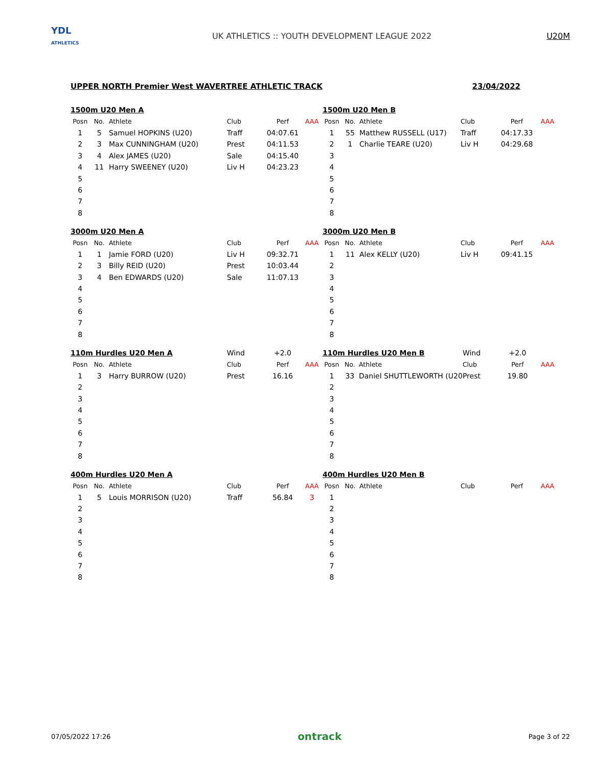YDL
ATHLETICS
UK ATHLETICS :: YOUTH DEVELOPMENT LEAGUE 2022
U20M
UPPER NORTH Premier West WAVERTREE ATHLETIC TRACK 23/04/2022
| 1500m U20 Men A | | | | | |
| Posn | No. | Athlete | Club | Perf | AAA |
| 1 | 5 | Samuel HOPKINS (U20) | Traff | 04:07.61 | |
| 2 | 3 | Max CUNNINGHAM (U20) | Prest | 04:11.53 | |
| 3 | 4 | Alex JAMES (U20) | Sale | 04:15.40 | |
| 4 | 11 | Harry SWEENEY (U20) | Liv H | 04:23.23 | |
| 5 | | | | | |
| 6 | | | | | |
| 7 | | | | | |
| 8 | | | | | |
| 1500m U20 Men B | | | | | |
| Posn | No. | Athlete | Club | Perf | AAA |
| 1 | 55 | Matthew RUSSELL (U17) | Traff | 04:17.33 | |
| 2 | 1 | Charlie TEARE (U20) | Liv H | 04:29.68 | |
| 3 | | | | | |
| 4 | | | | | |
| 5 | | | | | |
| 6 | | | | | |
| 7 | | | | | |
| 8 | | | | | |
| 3000m U20 Men A | | | | | |
| Posn | No. | Athlete | Club | Perf | AAA |
| 1 | 1 | Jamie FORD (U20) | Liv H | 09:32.71 | |
| 2 | 3 | Billy REID (U20) | Prest | 10:03.44 | |
| 3 | 4 | Ben EDWARDS (U20) | Sale | 11:07.13 | |
| 4 | | | | | |
| 5 | | | | | |
| 6 | | | | | |
| 7 | | | | | |
| 8 | | | | | |
| 3000m U20 Men B | | | | | |
| Posn | No. | Athlete | Club | Perf | AAA |
| 1 | 11 | Alex KELLY (U20) | Liv H | 09:41.15 | |
| 2 | | | | | |
| 3 | | | | | |
| 4 | | | | | |
| 5 | | | | | |
| 6 | | | | | |
| 7 | | | | | |
| 8 | | | | | |
| 110m Hurdles U20 Men A | | | Wind | +2.0 | |
| Posn | No. | Athlete | Club | Perf | AAA |
| 1 | 3 | Harry BURROW (U20) | Prest | 16.16 | |
| 2 | | | | | |
| 3 | | | | | |
| 4 | | | | | |
| 5 | | | | | |
| 6 | | | | | |
| 7 | | | | | |
| 8 | | | | | |
| 110m Hurdles U20 Men B | | | Wind | +2.0 | |
| Posn | No. | Athlete | Club | Perf | AAA |
| 1 | 33 | Daniel SHUTTLEWORTH (U20 | Prest | 19.80 | |
| 2 | | | | | |
| 3 | | | | | |
| 4 | | | | | |
| 5 | | | | | |
| 6 | | | | | |
| 7 | | | | | |
| 8 | | | | | |
| 400m Hurdles U20 Men A | | | | | |
| Posn | No. | Athlete | Club | Perf | AAA |
| 1 | 5 | Louis MORRISON (U20) | Traff | 56.84 | 3 |
| 2 | | | | | |
| 3 | | | | | |
| 4 | | | | | |
| 5 | | | | | |
| 6 | | | | | |
| 7 | | | | | |
| 8 | | | | | |
| 400m Hurdles U20 Men B | | | | | |
| Posn | No. | Athlete | Club | Perf | AAA |
| 1 | | | | | |
| 2 | | | | | |
| 3 | | | | | |
| 4 | | | | | |
| 5 | | | | | |
| 6 | | | | | |
| 7 | | | | | |
| 8 | | | | | |
07/05/2022 17:26 ontrack Page 3 of 22